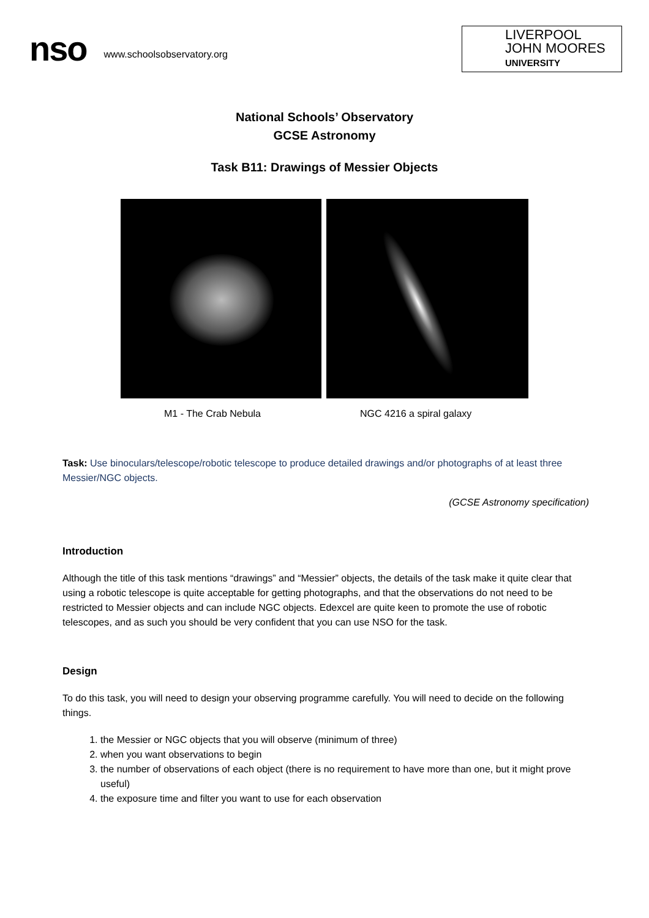nso
www.schoolsobservatory.org
LIVERPOOL
JOHN MOORES
UNIVERSITY
National Schools’ Observatory
GCSE Astronomy
Task B11: Drawings of Messier Objects
M1 - The Crab Nebula NGC 4216 a spiral galaxy
Task: Use binoculars/telescope/robotic telescope to produce detailed drawings and/or photographs of at least three Messier/NGC objects.
(GCSE Astronomy specification)
Introduction
Although the title of this task mentions “drawings” and “Messier” objects, the details of the task make it quite clear that using a robotic telescope is quite acceptable for getting photographs, and that the observations do not need to be restricted to Messier objects and can include NGC objects. Edexcel are quite keen to promote the use of robotic telescopes, and as such you should be very confident that you can use NSO for the task.
Design
To do this task, you will need to design your observing programme carefully. You will need to decide on the following things.
1. the Messier or NGC objects that you will observe (minimum of three)
2. when you want observations to begin
3. the number of observations of each object (there is no requirement to have more than one, but it might prove useful)
4. the exposure time and filter you want to use for each observation